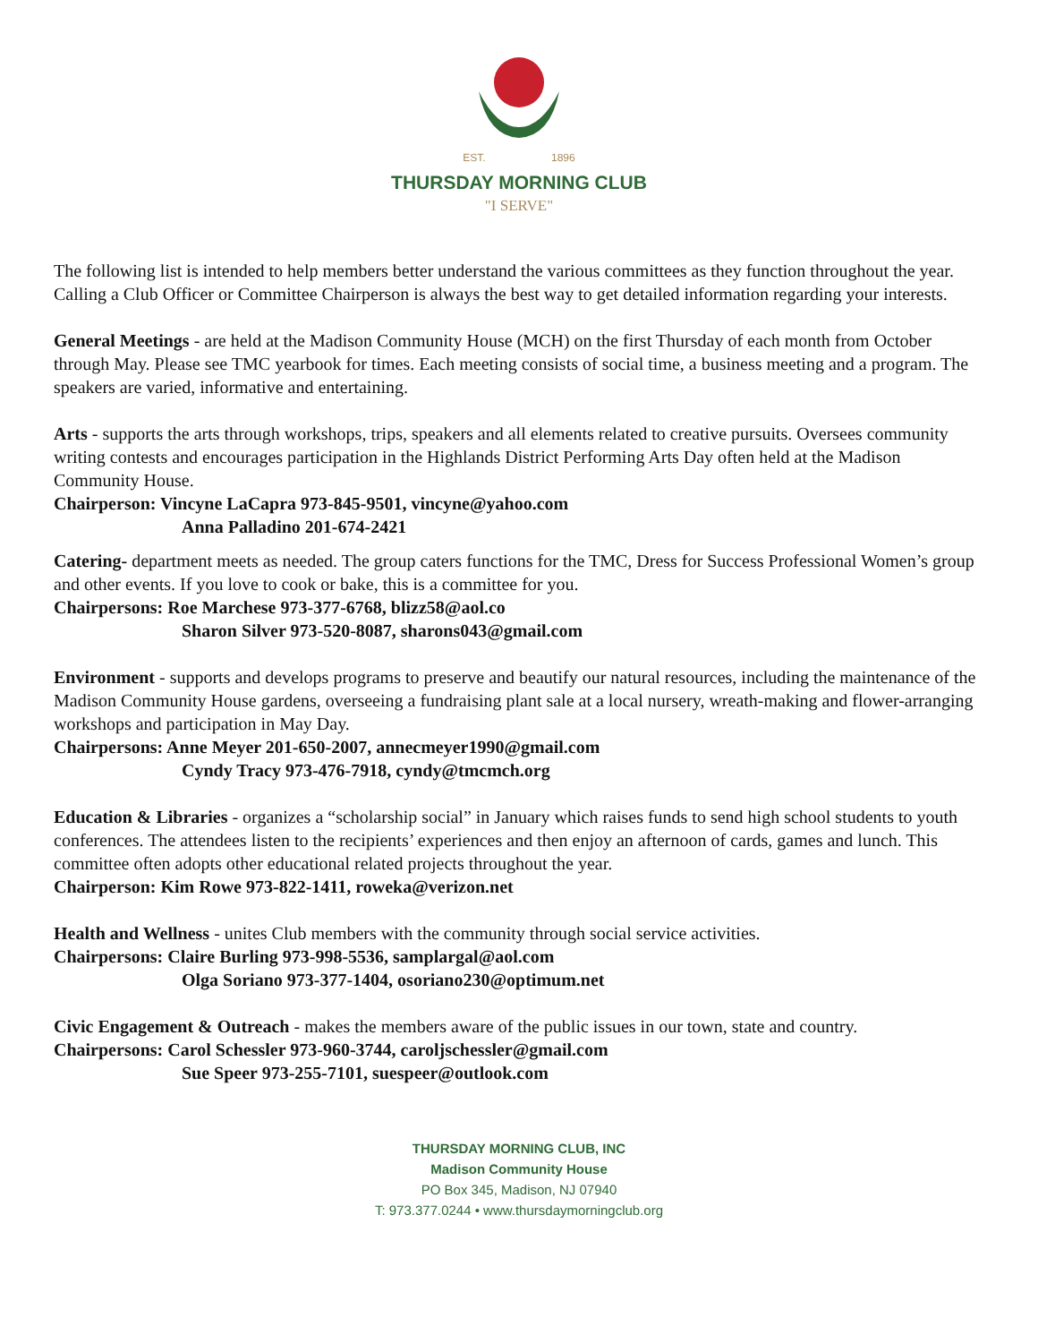EST. 1896
THURSDAY MORNING CLUB
"I SERVE"
The following list is intended to help members better understand the various committees as they function throughout the year. Calling a Club Officer or Committee Chairperson is always the best way to get detailed information regarding your interests.
General Meetings - are held at the Madison Community House (MCH) on the first Thursday of each month from October through May. Please see TMC yearbook for times. Each meeting consists of social time, a business meeting and a program. The speakers are varied, informative and entertaining.
Arts - supports the arts through workshops, trips, speakers and all elements related to creative pursuits. Oversees community writing contests and encourages participation in the Highlands District Performing Arts Day often held at the Madison Community House.
Chairperson: Vincyne LaCapra 973-845-9501, vincyne@yahoo.com
Anna Palladino 201-674-2421
Catering- department meets as needed. The group caters functions for the TMC, Dress for Success Professional Women’s group and other events. If you love to cook or bake, this is a committee for you.
Chairpersons: Roe Marchese 973-377-6768, blizz58@aol.co
Sharon Silver 973-520-8087, sharons043@gmail.com
Environment - supports and develops programs to preserve and beautify our natural resources, including the maintenance of the Madison Community House gardens, overseeing a fundraising plant sale at a local nursery, wreath-making and flower-arranging workshops and participation in May Day.
Chairpersons: Anne Meyer 201-650-2007, annecmeyer1990@gmail.com
Cyndy Tracy 973-476-7918, cyndy@tmcmch.org
Education & Libraries - organizes a “scholarship social” in January which raises funds to send high school students to youth conferences. The attendees listen to the recipients’ experiences and then enjoy an afternoon of cards, games and lunch. This committee often adopts other educational related projects throughout the year.
Chairperson: Kim Rowe 973-822-1411, roweka@verizon.net
Health and Wellness - unites Club members with the community through social service activities.
Chairpersons: Claire Burling 973-998-5536, samplargal@aol.com
Olga Soriano 973-377-1404, osoriano230@optimum.net
Civic Engagement & Outreach - makes the members aware of the public issues in our town, state and country.
Chairpersons: Carol Schessler 973-960-3744, caroljschessler@gmail.com
Sue Speer 973-255-7101, suespeer@outlook.com
THURSDAY MORNING CLUB, INC
Madison Community House
PO Box 345, Madison, NJ 07940
T: 973.377.0244 • www.thursdaymorningclub.org